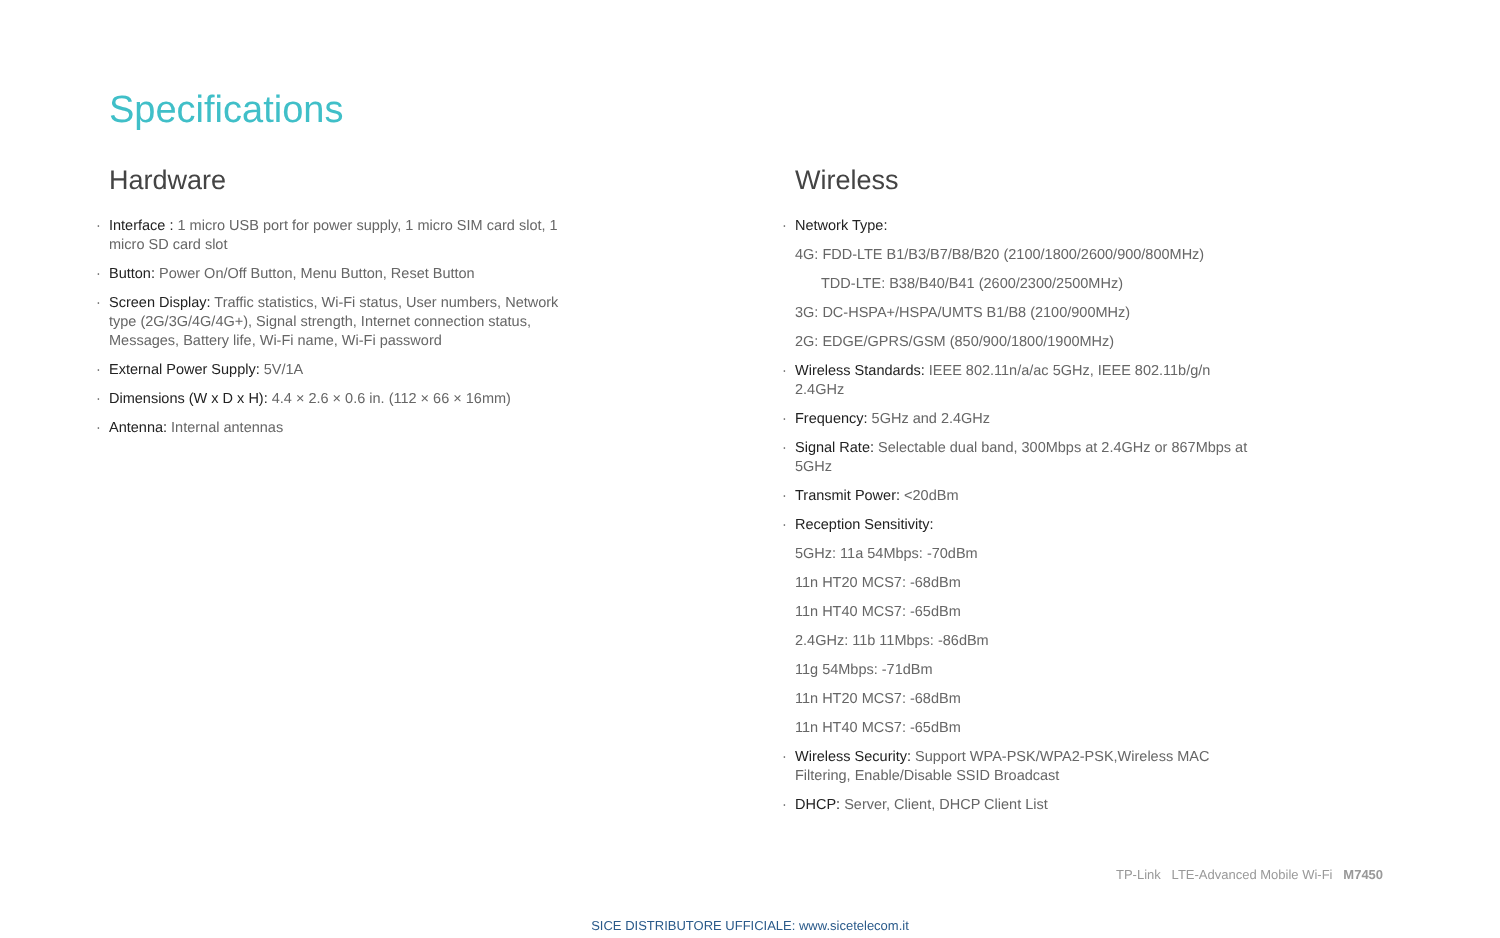Specifications
Hardware
Interface : 1 micro USB port for power supply, 1 micro SIM card slot, 1 micro SD card slot
Button: Power On/Off Button, Menu Button, Reset Button
Screen Display: Traffic statistics, Wi-Fi status, User numbers, Network type (2G/3G/4G/4G+), Signal strength, Internet connection status, Messages, Battery life, Wi-Fi name, Wi-Fi password
External Power Supply: 5V/1A
Dimensions (W x D x H): 4.4 × 2.6 × 0.6 in. (112 × 66 × 16mm)
Antenna: Internal antennas
Wireless
Network Type:
4G: FDD-LTE B1/B3/B7/B8/B20 (2100/1800/2600/900/800MHz)
TDD-LTE: B38/B40/B41 (2600/2300/2500MHz)
3G: DC-HSPA+/HSPA/UMTS B1/B8 (2100/900MHz)
2G: EDGE/GPRS/GSM (850/900/1800/1900MHz)
Wireless Standards: IEEE 802.11n/a/ac 5GHz, IEEE 802.11b/g/n 2.4GHz
Frequency: 5GHz and 2.4GHz
Signal Rate: Selectable dual band, 300Mbps at 2.4GHz or 867Mbps at 5GHz
Transmit Power: <20dBm
Reception Sensitivity:
5GHz: 11a 54Mbps: -70dBm
11n HT20 MCS7: -68dBm
11n HT40 MCS7: -65dBm
2.4GHz: 11b 11Mbps: -86dBm
11g 54Mbps: -71dBm
11n HT20 MCS7: -68dBm
11n HT40 MCS7: -65dBm
Wireless Security: Support WPA-PSK/WPA2-PSK,Wireless MAC Filtering, Enable/Disable SSID Broadcast
DHCP: Server, Client, DHCP Client List
TP-Link LTE-Advanced Mobile Wi-Fi M7450
SICE DISTRIBUTORE UFFICIALE: www.sicetelecom.it